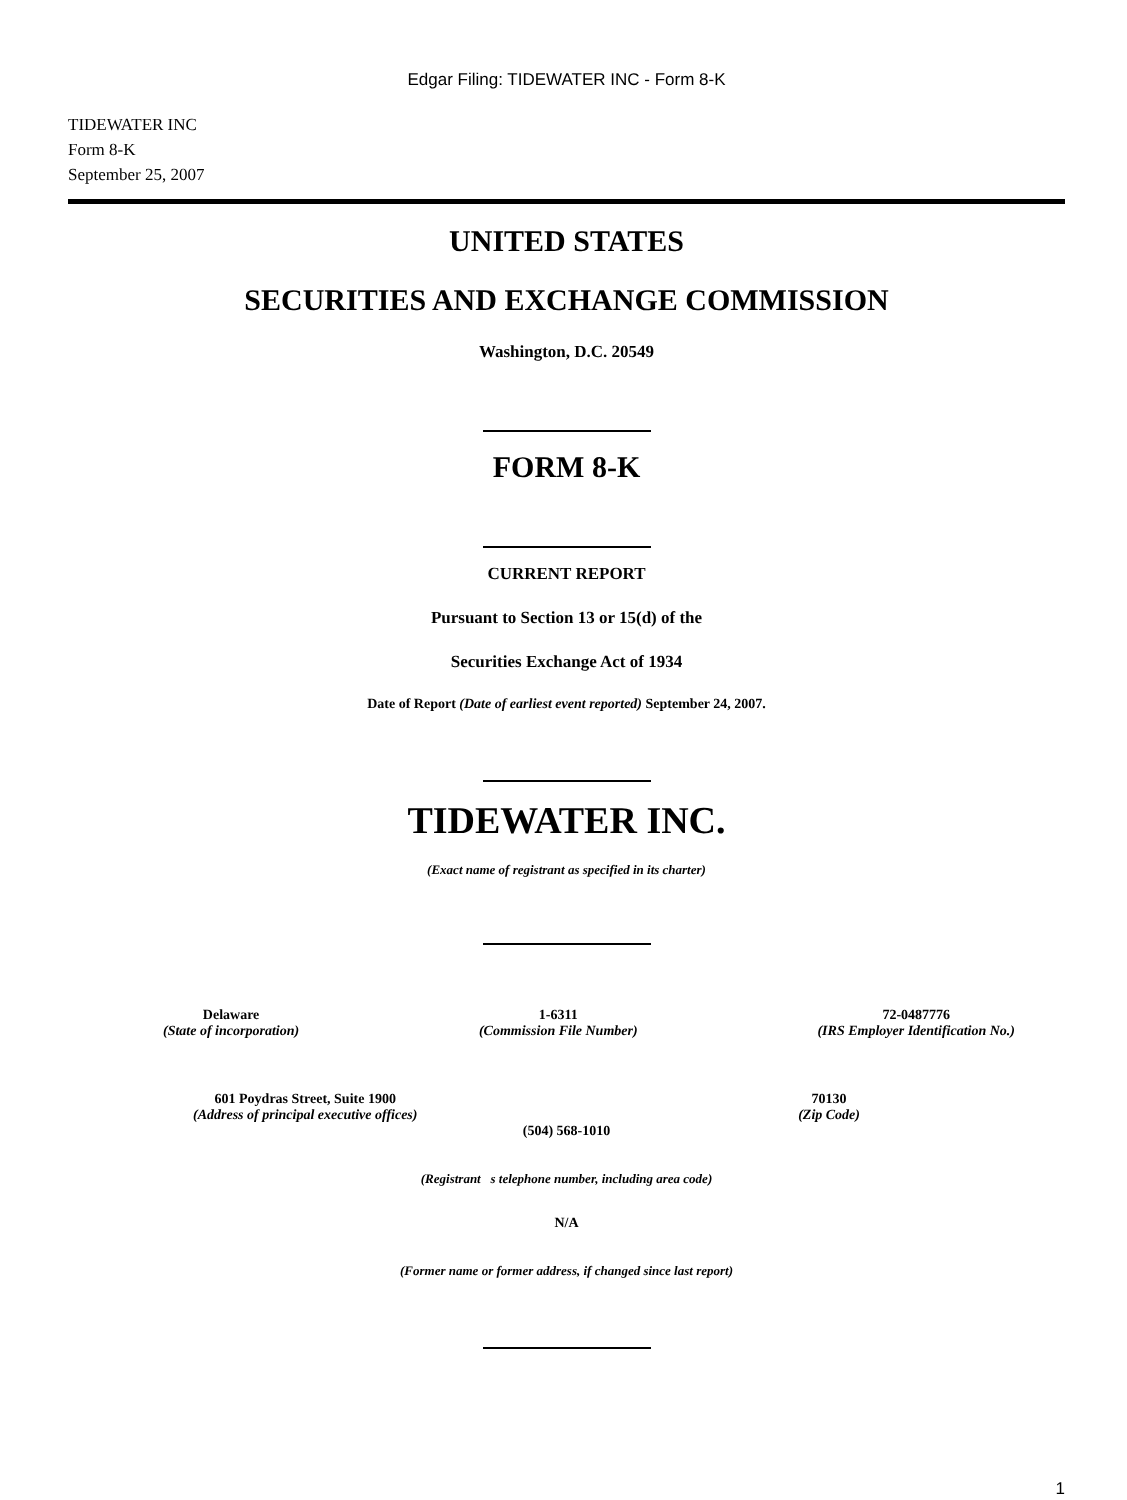Edgar Filing: TIDEWATER INC - Form 8-K
TIDEWATER INC
Form 8-K
September 25, 2007
UNITED STATES
SECURITIES AND EXCHANGE COMMISSION
Washington, D.C. 20549
FORM 8-K
CURRENT REPORT
Pursuant to Section 13 or 15(d) of the
Securities Exchange Act of 1934
Date of Report (Date of earliest event reported) September 24, 2007.
TIDEWATER INC.
(Exact name of registrant as specified in its charter)
Delaware
(State of incorporation)
1-6311
(Commission File Number)
72-0487776
(IRS Employer Identification No.)
601 Poydras Street, Suite 1900
(Address of principal executive offices)
70130
(Zip Code)
(504) 568-1010
(Registrant s telephone number, including area code)
N/A
(Former name or former address, if changed since last report)
1